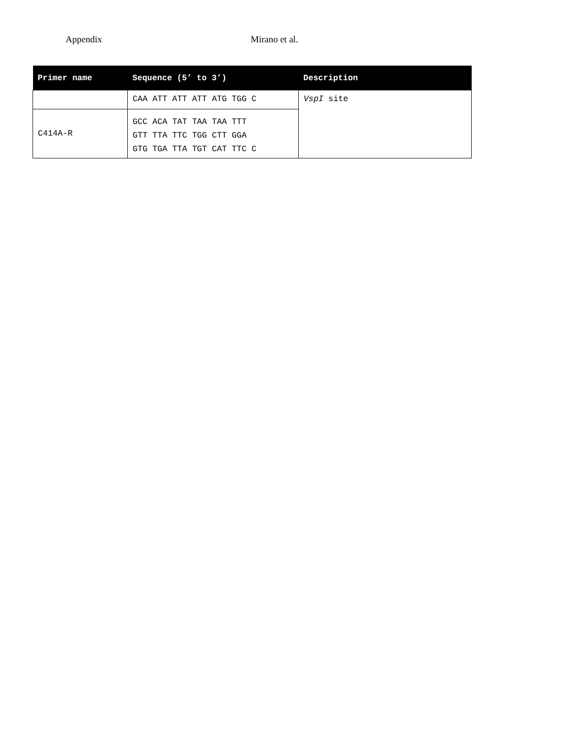Appendix Mirano et al.
| Primer name | Sequence (5’ to 3’) | Description |
| --- | --- | --- |
| | CAA ATT ATT ATT ATG TGG C | VspI site |
| C414A-R | GCC ACA TAT TAA TAA TTT GTT TTA TTC TGG CTT GGA GTG TGA TTA TGT CAT TTC C | |